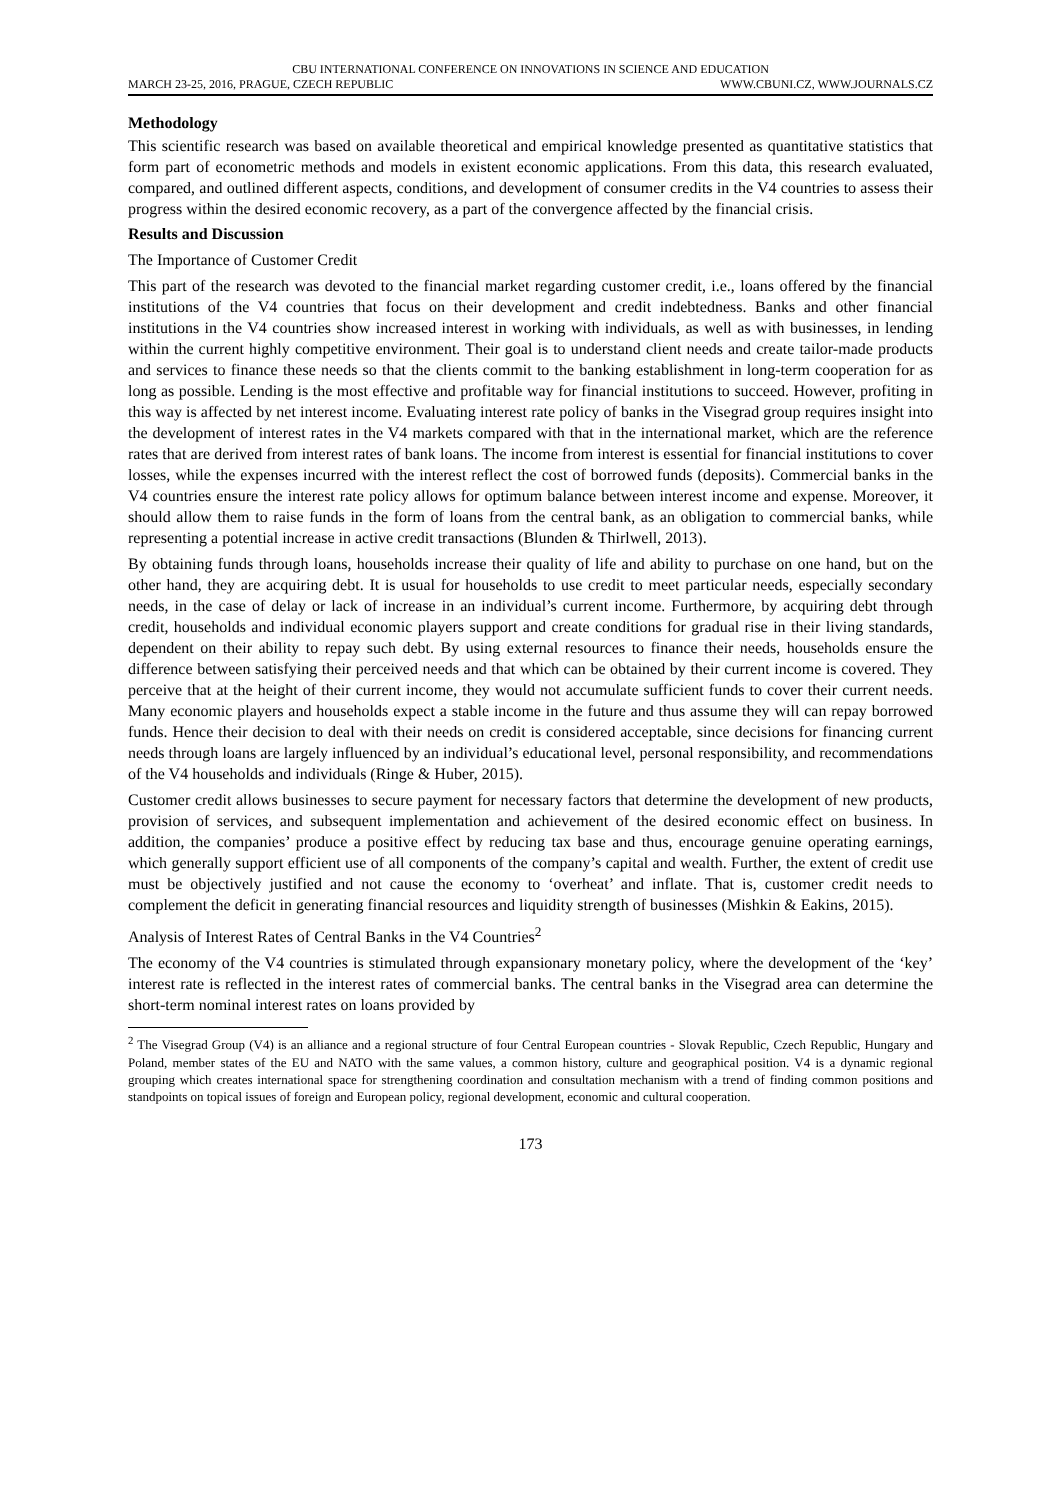CBU INTERNATIONAL CONFERENCE ON INNOVATIONS IN SCIENCE AND EDUCATION
MARCH 23-25, 2016, PRAGUE, CZECH REPUBLIC WWW.CBUNI.CZ, WWW.JOURNALS.CZ
Methodology
This scientific research was based on available theoretical and empirical knowledge presented as quantitative statistics that form part of econometric methods and models in existent economic applications. From this data, this research evaluated, compared, and outlined different aspects, conditions, and development of consumer credits in the V4 countries to assess their progress within the desired economic recovery, as a part of the convergence affected by the financial crisis.
Results and Discussion
The Importance of Customer Credit
This part of the research was devoted to the financial market regarding customer credit, i.e., loans offered by the financial institutions of the V4 countries that focus on their development and credit indebtedness. Banks and other financial institutions in the V4 countries show increased interest in working with individuals, as well as with businesses, in lending within the current highly competitive environment. Their goal is to understand client needs and create tailor-made products and services to finance these needs so that the clients commit to the banking establishment in long-term cooperation for as long as possible. Lending is the most effective and profitable way for financial institutions to succeed. However, profiting in this way is affected by net interest income. Evaluating interest rate policy of banks in the Visegrad group requires insight into the development of interest rates in the V4 markets compared with that in the international market, which are the reference rates that are derived from interest rates of bank loans. The income from interest is essential for financial institutions to cover losses, while the expenses incurred with the interest reflect the cost of borrowed funds (deposits). Commercial banks in the V4 countries ensure the interest rate policy allows for optimum balance between interest income and expense. Moreover, it should allow them to raise funds in the form of loans from the central bank, as an obligation to commercial banks, while representing a potential increase in active credit transactions (Blunden & Thirlwell, 2013).
By obtaining funds through loans, households increase their quality of life and ability to purchase on one hand, but on the other hand, they are acquiring debt. It is usual for households to use credit to meet particular needs, especially secondary needs, in the case of delay or lack of increase in an individual’s current income. Furthermore, by acquiring debt through credit, households and individual economic players support and create conditions for gradual rise in their living standards, dependent on their ability to repay such debt. By using external resources to finance their needs, households ensure the difference between satisfying their perceived needs and that which can be obtained by their current income is covered. They perceive that at the height of their current income, they would not accumulate sufficient funds to cover their current needs. Many economic players and households expect a stable income in the future and thus assume they will can repay borrowed funds. Hence their decision to deal with their needs on credit is considered acceptable, since decisions for financing current needs through loans are largely influenced by an individual’s educational level, personal responsibility, and recommendations of the V4 households and individuals (Ringe & Huber, 2015).
Customer credit allows businesses to secure payment for necessary factors that determine the development of new products, provision of services, and subsequent implementation and achievement of the desired economic effect on business. In addition, the companies’ produce a positive effect by reducing tax base and thus, encourage genuine operating earnings, which generally support efficient use of all components of the company’s capital and wealth. Further, the extent of credit use must be objectively justified and not cause the economy to ‘overheat’ and inflate. That is, customer credit needs to complement the deficit in generating financial resources and liquidity strength of businesses (Mishkin & Eakins, 2015).
Analysis of Interest Rates of Central Banks in the V4 Countries<sup>2</sup>
The economy of the V4 countries is stimulated through expansionary monetary policy, where the development of the ‘key’ interest rate is reflected in the interest rates of commercial banks. The central banks in the Visegrad area can determine the short-term nominal interest rates on loans provided by
<sup>2</sup> The Visegrad Group (V4) is an alliance and a regional structure of four Central European countries - Slovak Republic, Czech Republic, Hungary and Poland, member states of the EU and NATO with the same values, a common history, culture and geographical position. V4 is a dynamic regional grouping which creates international space for strengthening coordination and consultation mechanism with a trend of finding common positions and standpoints on topical issues of foreign and European policy, regional development, economic and cultural cooperation.
173